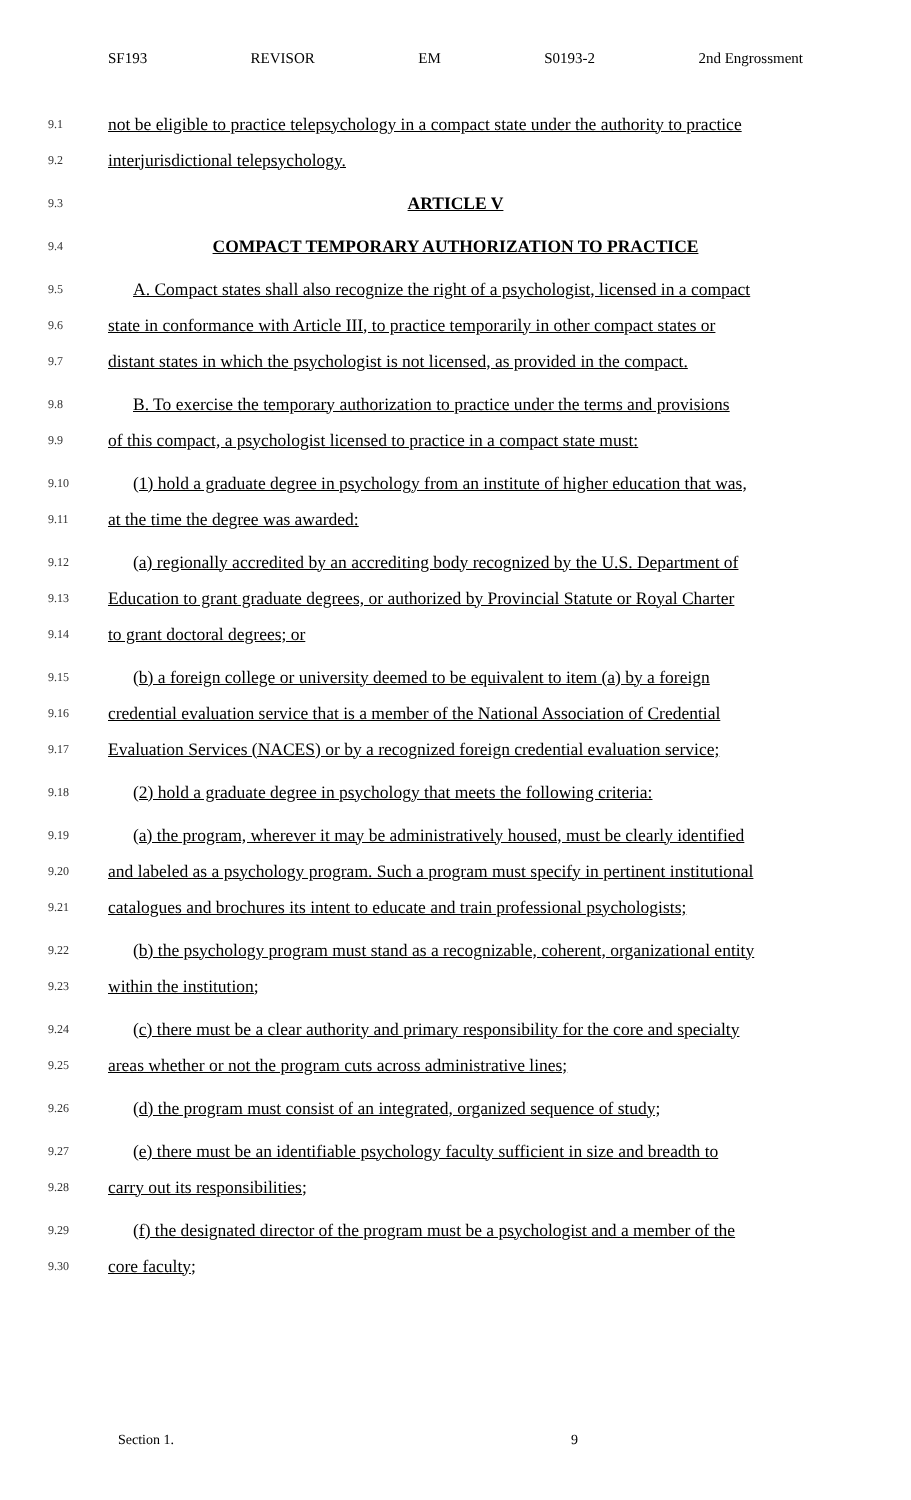SF193 REVISOR EM S0193-2 2nd Engrossment
9.1 not be eligible to practice telepsychology in a compact state under the authority to practice
9.2 interjurisdictional telepsychology.
9.3 ARTICLE V
9.4 COMPACT TEMPORARY AUTHORIZATION TO PRACTICE
9.5 A. Compact states shall also recognize the right of a psychologist, licensed in a compact
9.6 state in conformance with Article III, to practice temporarily in other compact states or
9.7 distant states in which the psychologist is not licensed, as provided in the compact.
9.8 B. To exercise the temporary authorization to practice under the terms and provisions
9.9 of this compact, a psychologist licensed to practice in a compact state must:
9.10 (1) hold a graduate degree in psychology from an institute of higher education that was,
9.11 at the time the degree was awarded:
9.12 (a) regionally accredited by an accrediting body recognized by the U.S. Department of
9.13 Education to grant graduate degrees, or authorized by Provincial Statute or Royal Charter
9.14 to grant doctoral degrees; or
9.15 (b) a foreign college or university deemed to be equivalent to item (a) by a foreign
9.16 credential evaluation service that is a member of the National Association of Credential
9.17 Evaluation Services (NACES) or by a recognized foreign credential evaluation service;
9.18 (2) hold a graduate degree in psychology that meets the following criteria:
9.19 (a) the program, wherever it may be administratively housed, must be clearly identified
9.20 and labeled as a psychology program. Such a program must specify in pertinent institutional
9.21 catalogues and brochures its intent to educate and train professional psychologists;
9.22 (b) the psychology program must stand as a recognizable, coherent, organizational entity
9.23 within the institution;
9.24 (c) there must be a clear authority and primary responsibility for the core and specialty
9.25 areas whether or not the program cuts across administrative lines;
9.26 (d) the program must consist of an integrated, organized sequence of study;
9.27 (e) there must be an identifiable psychology faculty sufficient in size and breadth to
9.28 carry out its responsibilities;
9.29 (f) the designated director of the program must be a psychologist and a member of the
9.30 core faculty;
Section 1. 9